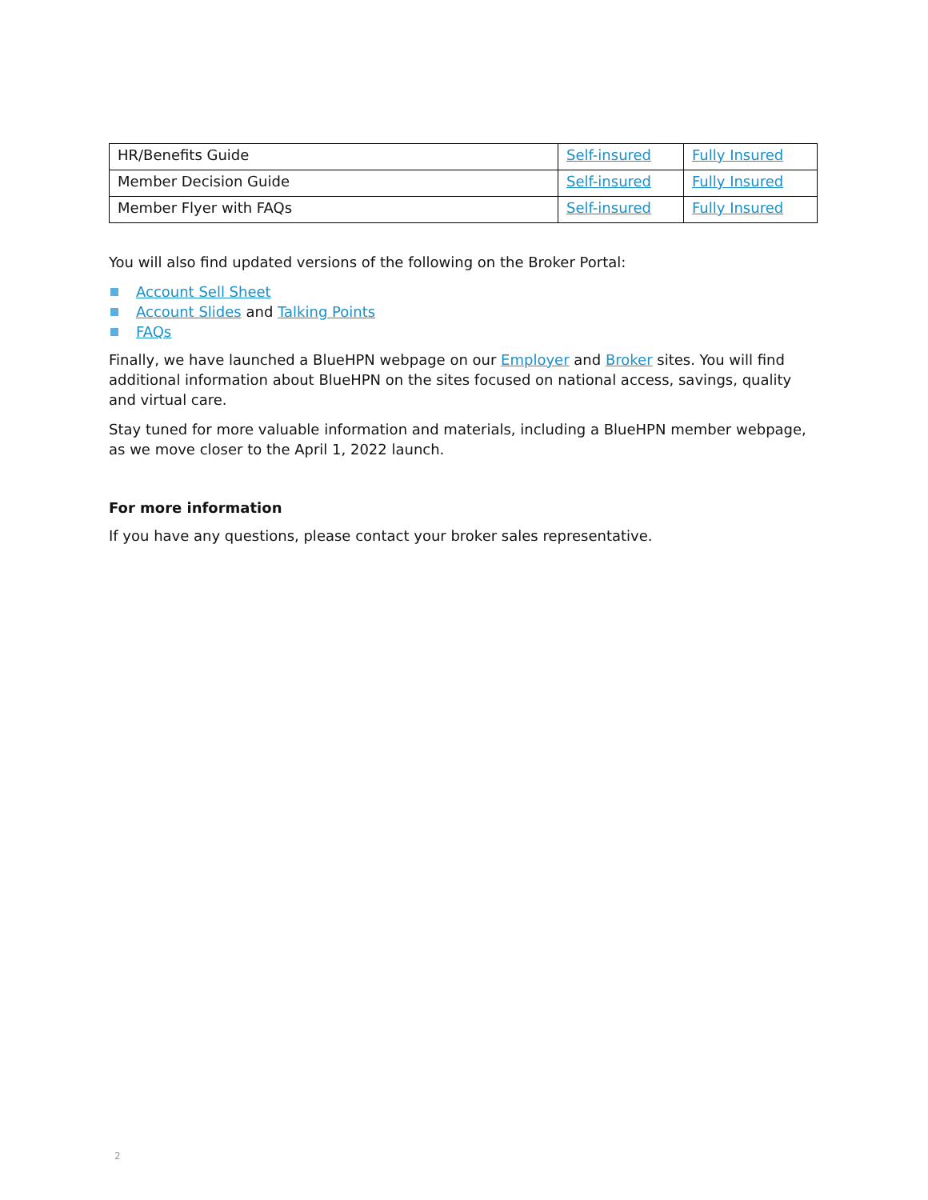| HR/Benefits Guide | Self-insured | Fully Insured |
| Member Decision Guide | Self-insured | Fully Insured |
| Member Flyer with FAQs | Self-insured | Fully Insured |
You will also find updated versions of the following on the Broker Portal:
Account Sell Sheet
Account Slides and Talking Points
FAQs
Finally, we have launched a BlueHPN webpage on our Employer and Broker sites. You will find additional information about BlueHPN on the sites focused on national access, savings, quality and virtual care.
Stay tuned for more valuable information and materials, including a BlueHPN member webpage, as we move closer to the April 1, 2022 launch.
For more information
If you have any questions, please contact your broker sales representative.
2